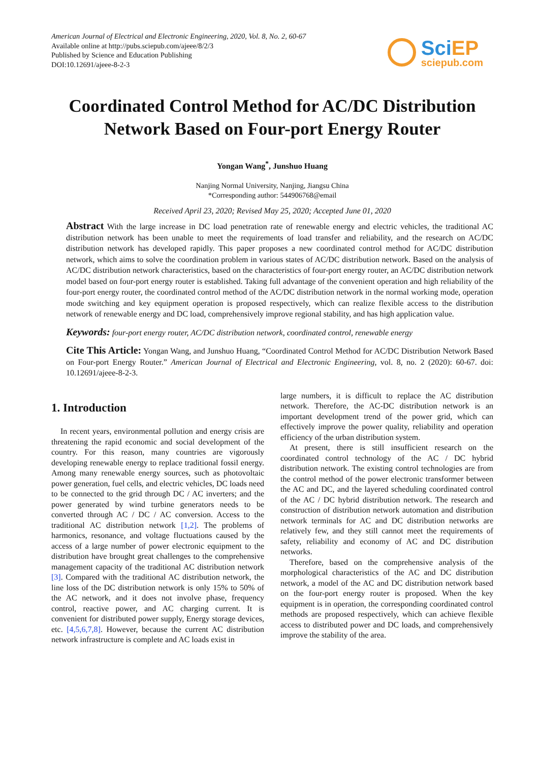American Journal of Electrical and Electronic Engineering, 2020, Vol. 8, No. 2, 60-67
Available online at http://pubs.sciepub.com/ajeee/8/2/3
Published by Science and Education Publishing
DOI:10.12691/ajeee-8-2-3
SciEP
sciepub.com
Coordinated Control Method for AC/DC Distribution Network Based on Four-port Energy Router
Yongan Wang<sup>*</sup>, Junshuo Huang
Nanjing Normal University, Nanjing, Jiangsu China
*Corresponding author: 544906768@email
Received April 23, 2020; Revised May 25, 2020; Accepted June 01, 2020
Abstract With the large increase in DC load penetration rate of renewable energy and electric vehicles, the traditional AC distribution network has been unable to meet the requirements of load transfer and reliability, and the research on AC/DC distribution network has developed rapidly. This paper proposes a new coordinated control method for AC/DC distribution network, which aims to solve the coordination problem in various states of AC/DC distribution network. Based on the analysis of AC/DC distribution network characteristics, based on the characteristics of four-port energy router, an AC/DC distribution network model based on four-port energy router is established. Taking full advantage of the convenient operation and high reliability of the four-port energy router, the coordinated control method of the AC/DC distribution network in the normal working mode, operation mode switching and key equipment operation is proposed respectively, which can realize flexible access to the distribution network of renewable energy and DC load, comprehensively improve regional stability, and has high application value.
Keywords: four-port energy router, AC/DC distribution network, coordinated control, renewable energy
Cite This Article: Yongan Wang, and Junshuo Huang, “Coordinated Control Method for AC/DC Distribution Network Based on Four-port Energy Router.” American Journal of Electrical and Electronic Engineering, vol. 8, no. 2 (2020): 60-67. doi: 10.12691/ajeee-8-2-3.
1. Introduction
In recent years, environmental pollution and energy crisis are threatening the rapid economic and social development of the country. For this reason, many countries are vigorously developing renewable energy to replace traditional fossil energy. Among many renewable energy sources, such as photovoltaic power generation, fuel cells, and electric vehicles, DC loads need to be connected to the grid through DC / AC inverters; and the power generated by wind turbine generators needs to be converted through AC / DC / AC conversion. Access to the traditional AC distribution network [1,2]. The problems of harmonics, resonance, and voltage fluctuations caused by the access of a large number of power electronic equipment to the distribution have brought great challenges to the comprehensive management capacity of the traditional AC distribution network [3]. Compared with the traditional AC distribution network, the line loss of the DC distribution network is only 15% to 50% of the AC network, and it does not involve phase, frequency control, reactive power, and AC charging current. It is convenient for distributed power supply, Energy storage devices, etc. [4,5,6,7,8]. However, because the current AC distribution network infrastructure is complete and AC loads exist in
large numbers, it is difficult to replace the AC distribution network. Therefore, the AC-DC distribution network is an important development trend of the power grid, which can effectively improve the power quality, reliability and operation efficiency of the urban distribution system.
At present, there is still insufficient research on the coordinated control technology of the AC / DC hybrid distribution network. The existing control technologies are from the control method of the power electronic transformer between the AC and DC, and the layered scheduling coordinated control of the AC / DC hybrid distribution network. The research and construction of distribution network automation and distribution network terminals for AC and DC distribution networks are relatively few, and they still cannot meet the requirements of safety, reliability and economy of AC and DC distribution networks.
Therefore, based on the comprehensive analysis of the morphological characteristics of the AC and DC distribution network, a model of the AC and DC distribution network based on the four-port energy router is proposed. When the key equipment is in operation, the corresponding coordinated control methods are proposed respectively, which can achieve flexible access to distributed power and DC loads, and comprehensively improve the stability of the area.